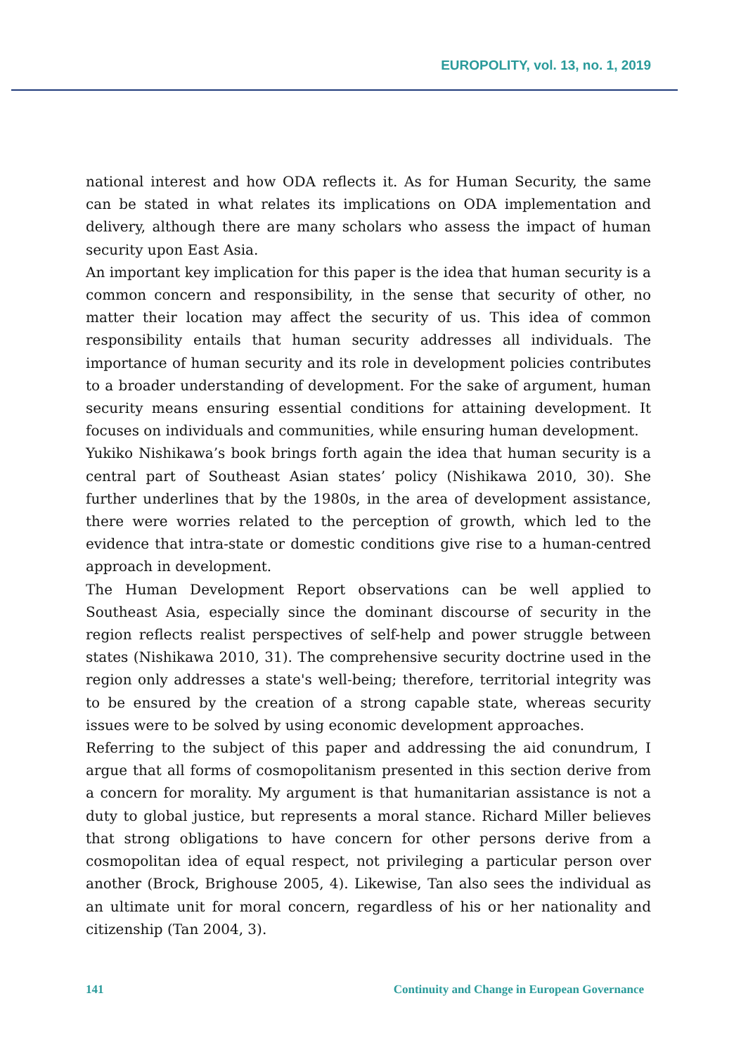EUROPOLITY, vol. 13, no. 1, 2019
national interest and how ODA reflects it. As for Human Security, the same can be stated in what relates its implications on ODA implementation and delivery, although there are many scholars who assess the impact of human security upon East Asia.
An important key implication for this paper is the idea that human security is a common concern and responsibility, in the sense that security of other, no matter their location may affect the security of us. This idea of common responsibility entails that human security addresses all individuals. The importance of human security and its role in development policies contributes to a broader understanding of development. For the sake of argument, human security means ensuring essential conditions for attaining development. It focuses on individuals and communities, while ensuring human development.
Yukiko Nishikawa’s book brings forth again the idea that human security is a central part of Southeast Asian states’ policy (Nishikawa 2010, 30). She further underlines that by the 1980s, in the area of development assistance, there were worries related to the perception of growth, which led to the evidence that intra-state or domestic conditions give rise to a human-centred approach in development.
The Human Development Report observations can be well applied to Southeast Asia, especially since the dominant discourse of security in the region reflects realist perspectives of self-help and power struggle between states (Nishikawa 2010, 31). The comprehensive security doctrine used in the region only addresses a state's well-being; therefore, territorial integrity was to be ensured by the creation of a strong capable state, whereas security issues were to be solved by using economic development approaches.
Referring to the subject of this paper and addressing the aid conundrum, I argue that all forms of cosmopolitanism presented in this section derive from a concern for morality. My argument is that humanitarian assistance is not a duty to global justice, but represents a moral stance. Richard Miller believes that strong obligations to have concern for other persons derive from a cosmopolitan idea of equal respect, not privileging a particular person over another (Brock, Brighouse 2005, 4). Likewise, Tan also sees the individual as an ultimate unit for moral concern, regardless of his or her nationality and citizenship (Tan 2004, 3).
141 Continuity and Change in European Governance